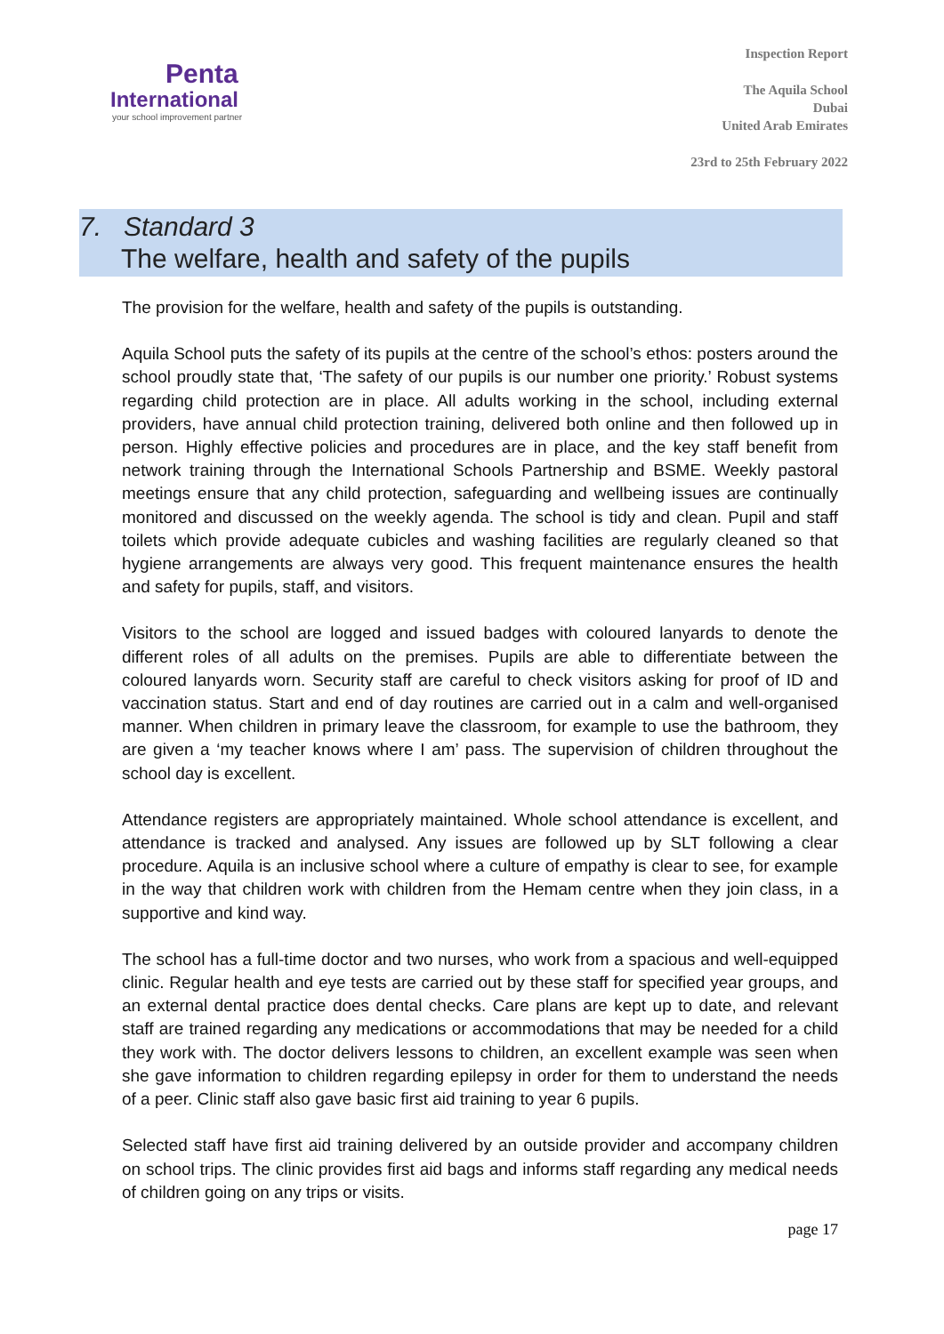Penta
International
your school improvement partner
Inspection Report
The Aquila School
Dubai
United Arab Emirates
23rd to 25th February 2022
7. Standard 3
The welfare, health and safety of the pupils
The provision for the welfare, health and safety of the pupils is outstanding.
Aquila School puts the safety of its pupils at the centre of the school’s ethos: posters around the school proudly state that, ‘The safety of our pupils is our number one priority.’ Robust systems regarding child protection are in place. All adults working in the school, including external providers, have annual child protection training, delivered both online and then followed up in person. Highly effective policies and procedures are in place, and the key staff benefit from network training through the International Schools Partnership and BSME. Weekly pastoral meetings ensure that any child protection, safeguarding and wellbeing issues are continually monitored and discussed on the weekly agenda. The school is tidy and clean. Pupil and staff toilets which provide adequate cubicles and washing facilities are regularly cleaned so that hygiene arrangements are always very good. This frequent maintenance ensures the health and safety for pupils, staff, and visitors.
Visitors to the school are logged and issued badges with coloured lanyards to denote the different roles of all adults on the premises. Pupils are able to differentiate between the coloured lanyards worn. Security staff are careful to check visitors asking for proof of ID and vaccination status. Start and end of day routines are carried out in a calm and well-organised manner. When children in primary leave the classroom, for example to use the bathroom, they are given a ‘my teacher knows where I am’ pass. The supervision of children throughout the school day is excellent.
Attendance registers are appropriately maintained. Whole school attendance is excellent, and attendance is tracked and analysed. Any issues are followed up by SLT following a clear procedure. Aquila is an inclusive school where a culture of empathy is clear to see, for example in the way that children work with children from the Hemam centre when they join class, in a supportive and kind way.
The school has a full-time doctor and two nurses, who work from a spacious and well-equipped clinic. Regular health and eye tests are carried out by these staff for specified year groups, and an external dental practice does dental checks. Care plans are kept up to date, and relevant staff are trained regarding any medications or accommodations that may be needed for a child they work with. The doctor delivers lessons to children, an excellent example was seen when she gave information to children regarding epilepsy in order for them to understand the needs of a peer. Clinic staff also gave basic first aid training to year 6 pupils.
Selected staff have first aid training delivered by an outside provider and accompany children on school trips. The clinic provides first aid bags and informs staff regarding any medical needs of children going on any trips or visits.
page 17